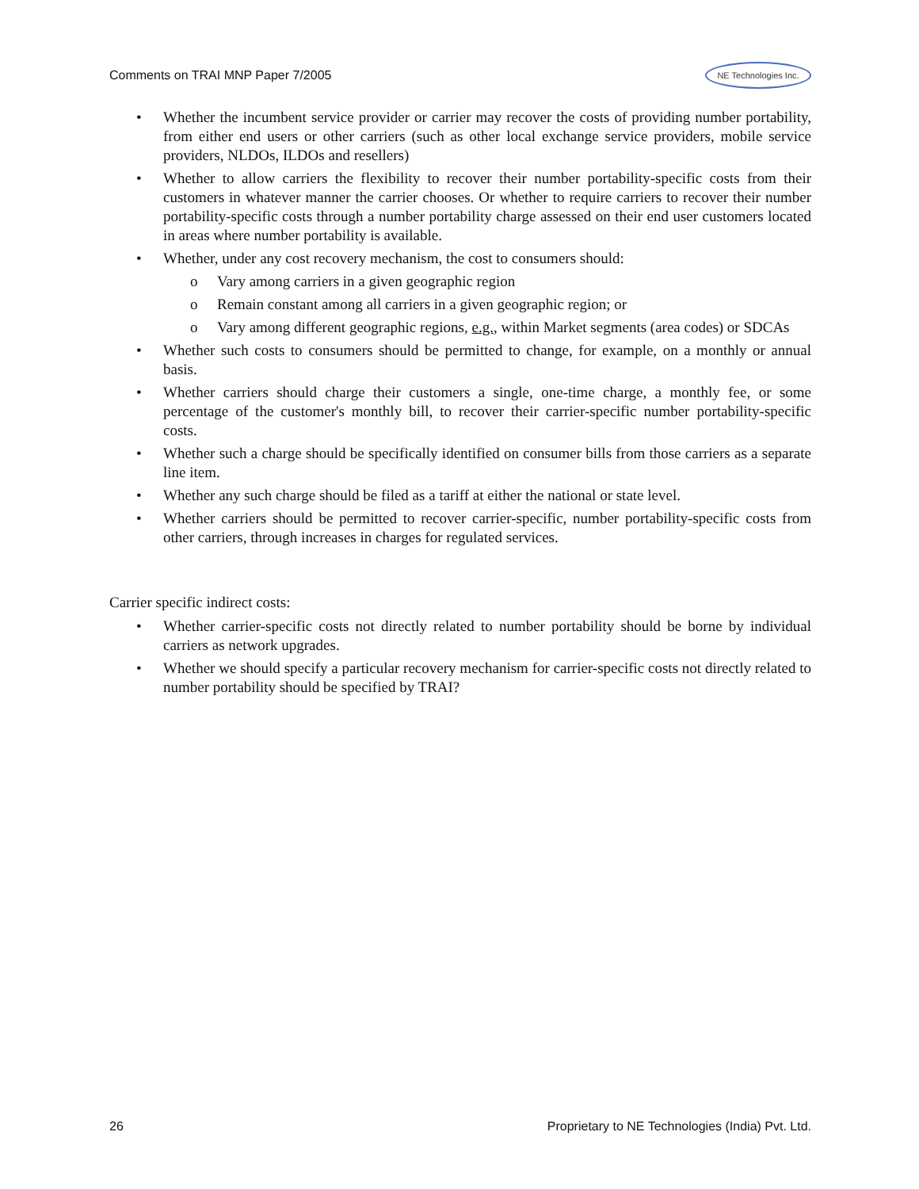Comments on TRAI MNP Paper 7/2005 NE Technologies Inc.
• Whether the incumbent service provider or carrier may recover the costs of providing number portability, from either end users or other carriers (such as other local exchange service providers, mobile service providers, NLDOs, ILDOs and resellers)
• Whether to allow carriers the flexibility to recover their number portability-specific costs from their customers in whatever manner the carrier chooses. Or whether to require carriers to recover their number portability-specific costs through a number portability charge assessed on their end user customers located in areas where number portability is available.
• Whether, under any cost recovery mechanism, the cost to consumers should:
o Vary among carriers in a given geographic region
o Remain constant among all carriers in a given geographic region; or
o Vary among different geographic regions, e.g., within Market segments (area codes) or SDCAs
• Whether such costs to consumers should be permitted to change, for example, on a monthly or annual basis.
• Whether carriers should charge their customers a single, one-time charge, a monthly fee, or some percentage of the customer's monthly bill, to recover their carrier-specific number portability-specific costs.
• Whether such a charge should be specifically identified on consumer bills from those carriers as a separate line item.
• Whether any such charge should be filed as a tariff at either the national or state level.
• Whether carriers should be permitted to recover carrier-specific, number portability-specific costs from other carriers, through increases in charges for regulated services.
Carrier specific indirect costs:
• Whether carrier-specific costs not directly related to number portability should be borne by individual carriers as network upgrades.
• Whether we should specify a particular recovery mechanism for carrier-specific costs not directly related to number portability should be specified by TRAI?
26 Proprietary to NE Technologies (India) Pvt. Ltd.